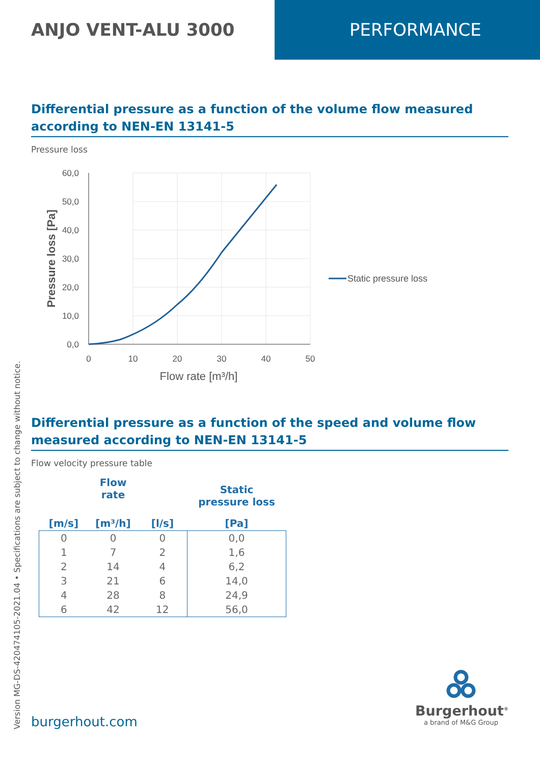ANJO VENT-ALU 3000 PERFORMANCE
Differential pressure as a function of the volume flow measured according to NEN-EN 13141-5
Pressure loss
60,0
50,0
40,0
30,0
20,0
10,0
0,0
0
10
20
30
40
50
Flow rate [m³/h]
Pressure loss [Pa]
Static pressure loss
Differential pressure as a function of the speed and volume flow measured according to NEN-EN 13141-5
Flow velocity pressure table
| | Flow rate | | Static pressure loss |
| --- | --- | --- | --- |
| [m/s] | [m³/h] | [l/s] | [Pa] |
| 0 | 0 | 0 | 0,0 |
| 1 | 7 | 2 | 1,6 |
| 2 | 14 | 4 | 6,2 |
| 3 | 21 | 6 | 14,0 |
| 4 | 28 | 8 | 24,9 |
| 6 | 42 | 12 | 56,0 |
Version MG-DS-420474105-2021.04 • Specifications are subject to change without notice.
burgerhout.com
Burgerhout<sup>®</sup>
a brand of M&G Group